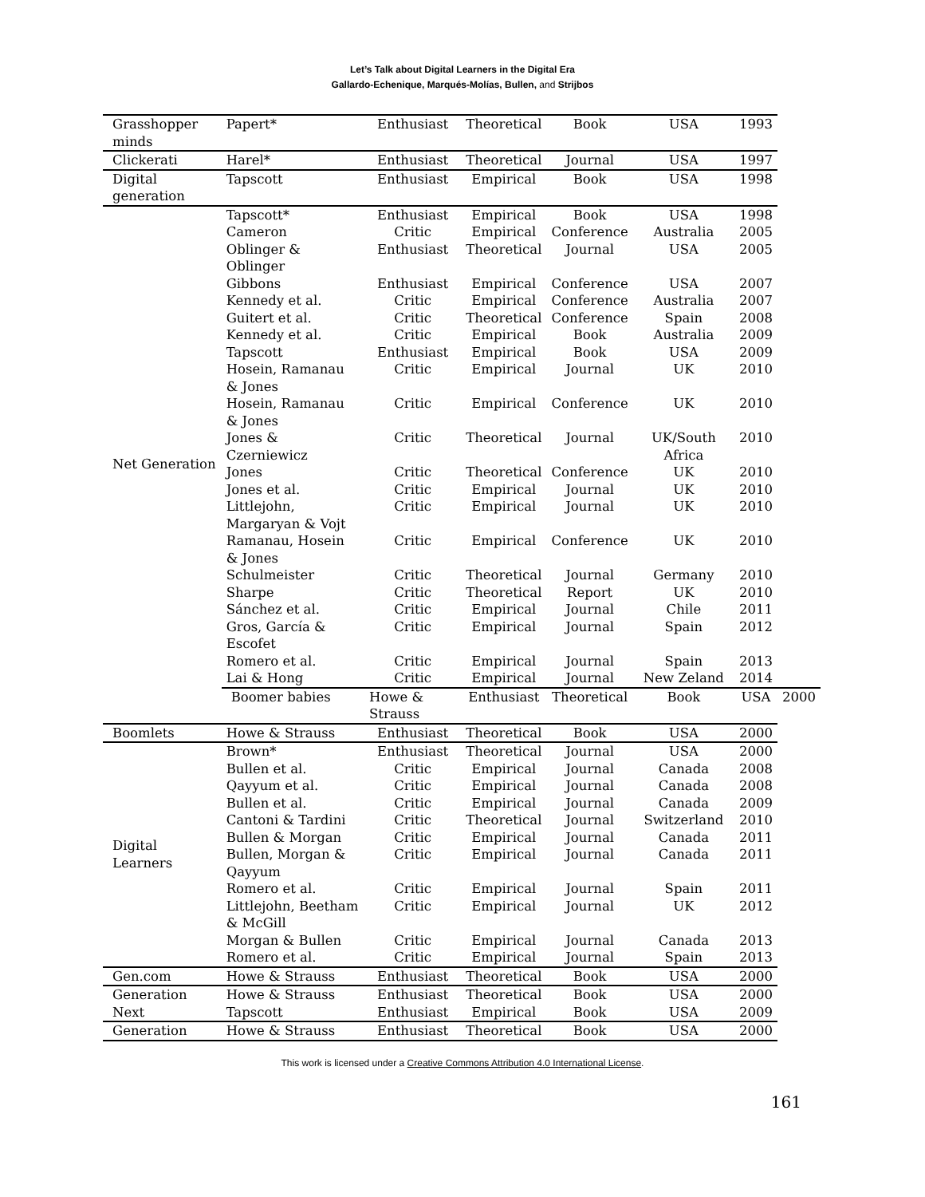Let’s Talk about Digital Learners in the Digital Era
Gallardo-Echenique, Marqués-Molías, Bullen, and Strijbos
| Grasshopper minds | Papert* | Enthusiast | Theoretical | Book | USA | 1993 | |
| Clickerati | Harel* | Enthusiast | Theoretical | Journal | USA | 1997 | |
| Digital generation | Tapscott | Enthusiast | Empirical | Book | USA | 1998 | |
| Net Generation | Tapscott* | Enthusiast | Empirical | Book | USA | 1998 | |
| | Cameron | Critic | Empirical | Conference | Australia | 2005 | |
| | Oblinger & Oblinger | Enthusiast | Theoretical | Journal | USA | 2005 | |
| | Gibbons | Enthusiast | Empirical | Conference | USA | 2007 | |
| | Kennedy et al. | Critic | Empirical | Conference | Australia | 2007 | |
| | Guitert et al. | Critic | Theoretical | Conference | Spain | 2008 | |
| | Kennedy et al. | Critic | Empirical | Book | Australia | 2009 | |
| | Tapscott | Enthusiast | Empirical | Book | USA | 2009 | |
| | Hosein, Ramanau & Jones | Critic | Empirical | Journal | UK | 2010 | |
| | Hosein, Ramanau & Jones | Critic | Empirical | Conference | UK | 2010 | |
| | Jones & Czerniewicz | Critic | Theoretical | Journal | UK/South Africa | 2010 | |
| | Jones | Critic | Theoretical | Conference | UK | 2010 | |
| | Jones et al. | Critic | Empirical | Journal | UK | 2010 | |
| | Littlejohn, Margaryan & Vojt | Critic | Empirical | Journal | UK | 2010 | |
| | Ramanau, Hosein & Jones | Critic | Empirical | Conference | UK | 2010 | |
| | Schulmeister | Critic | Theoretical | Journal | Germany | 2010 | |
| | Sharpe | Critic | Theoretical | Report | UK | 2010 | |
| | Sánchez et al. | Critic | Empirical | Journal | Chile | 2011 | |
| | Gros, García & Escofet | Critic | Empirical | Journal | Spain | 2012 | |
| | Romero et al. | Critic | Empirical | Journal | Spain | 2013 | |
| | Lai & Hong | Critic | Empirical | Journal | New Zeland | 2014 | |
| | Boomer babies | Howe & Strauss | Enthusiast | Theoretical | Book | USA | 2000 |
| Boomlets | Howe & Strauss | Enthusiast | Theoretical | Book | USA | 2000 | |
| Digital Learners | Brown* | Enthusiast | Theoretical | Journal | USA | 2000 | |
| | Bullen et al. | Critic | Empirical | Journal | Canada | 2008 | |
| | Qayyum et al. | Critic | Empirical | Journal | Canada | 2008 | |
| | Bullen et al. | Critic | Empirical | Journal | Canada | 2009 | |
| | Cantoni & Tardini | Critic | Theoretical | Journal | Switzerland | 2010 | |
| | Bullen & Morgan | Critic | Empirical | Journal | Canada | 2011 | |
| | Bullen, Morgan & Qayyum | Critic | Empirical | Journal | Canada | 2011 | |
| | Romero et al. | Critic | Empirical | Journal | Spain | 2011 | |
| | Littlejohn, Beetham & McGill | Critic | Empirical | Journal | UK | 2012 | |
| | Morgan & Bullen | Critic | Empirical | Journal | Canada | 2013 | |
| | Romero et al. | Critic | Empirical | Journal | Spain | 2013 | |
| Gen.com | Howe & Strauss | Enthusiast | Theoretical | Book | USA | 2000 | |
| Generation Next | Howe & Strauss | Enthusiast | Theoretical | Book | USA | 2000 | |
| | Tapscott | Enthusiast | Empirical | Book | USA | 2009 | |
| Generation | Howe & Strauss | Enthusiast | Theoretical | Book | USA | 2000 | |
This work is licensed under a Creative Commons Attribution 4.0 International License.
161